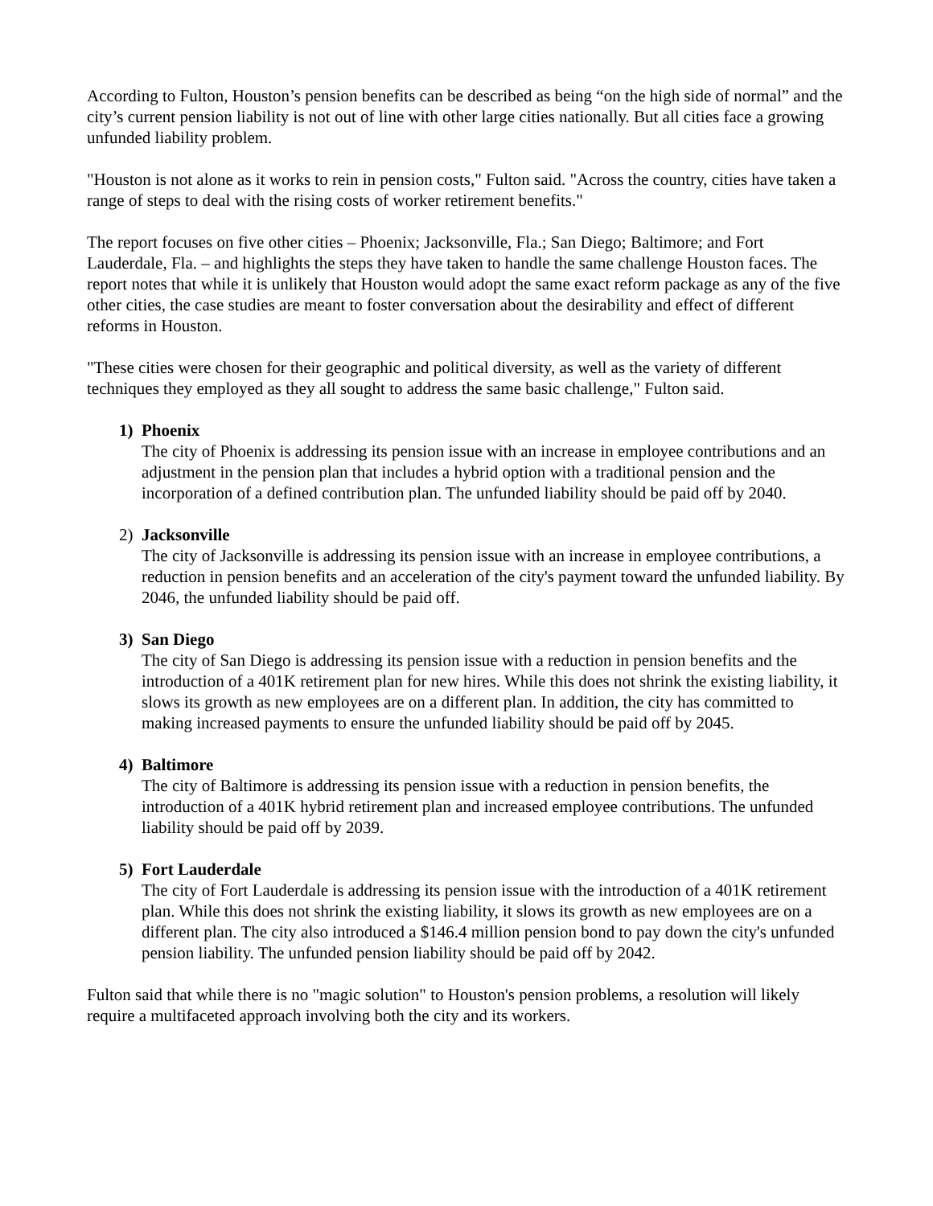According to Fulton, Houston’s pension benefits can be described as being “on the high side of normal” and the city’s current pension liability is not out of line with other large cities nationally. But all cities face a growing unfunded liability problem.
"Houston is not alone as it works to rein in pension costs," Fulton said. "Across the country, cities have taken a range of steps to deal with the rising costs of worker retirement benefits."
The report focuses on five other cities – Phoenix; Jacksonville, Fla.; San Diego; Baltimore; and Fort Lauderdale, Fla. – and highlights the steps they have taken to handle the same challenge Houston faces. The report notes that while it is unlikely that Houston would adopt the same exact reform package as any of the five other cities, the case studies are meant to foster conversation about the desirability and effect of different reforms in Houston.
"These cities were chosen for their geographic and political diversity, as well as the variety of different techniques they employed as they all sought to address the same basic challenge," Fulton said.
1) Phoenix
The city of Phoenix is addressing its pension issue with an increase in employee contributions and an adjustment in the pension plan that includes a hybrid option with a traditional pension and the incorporation of a defined contribution plan. The unfunded liability should be paid off by 2040.
2) Jacksonville
The city of Jacksonville is addressing its pension issue with an increase in employee contributions, a reduction in pension benefits and an acceleration of the city's payment toward the unfunded liability. By 2046, the unfunded liability should be paid off.
3) San Diego
The city of San Diego is addressing its pension issue with a reduction in pension benefits and the introduction of a 401K retirement plan for new hires. While this does not shrink the existing liability, it slows its growth as new employees are on a different plan. In addition, the city has committed to making increased payments to ensure the unfunded liability should be paid off by 2045.
4) Baltimore
The city of Baltimore is addressing its pension issue with a reduction in pension benefits, the introduction of a 401K hybrid retirement plan and increased employee contributions. The unfunded liability should be paid off by 2039.
5) Fort Lauderdale
The city of Fort Lauderdale is addressing its pension issue with the introduction of a 401K retirement plan. While this does not shrink the existing liability, it slows its growth as new employees are on a different plan. The city also introduced a $146.4 million pension bond to pay down the city's unfunded pension liability. The unfunded pension liability should be paid off by 2042.
Fulton said that while there is no "magic solution" to Houston's pension problems, a resolution will likely require a multifaceted approach involving both the city and its workers.